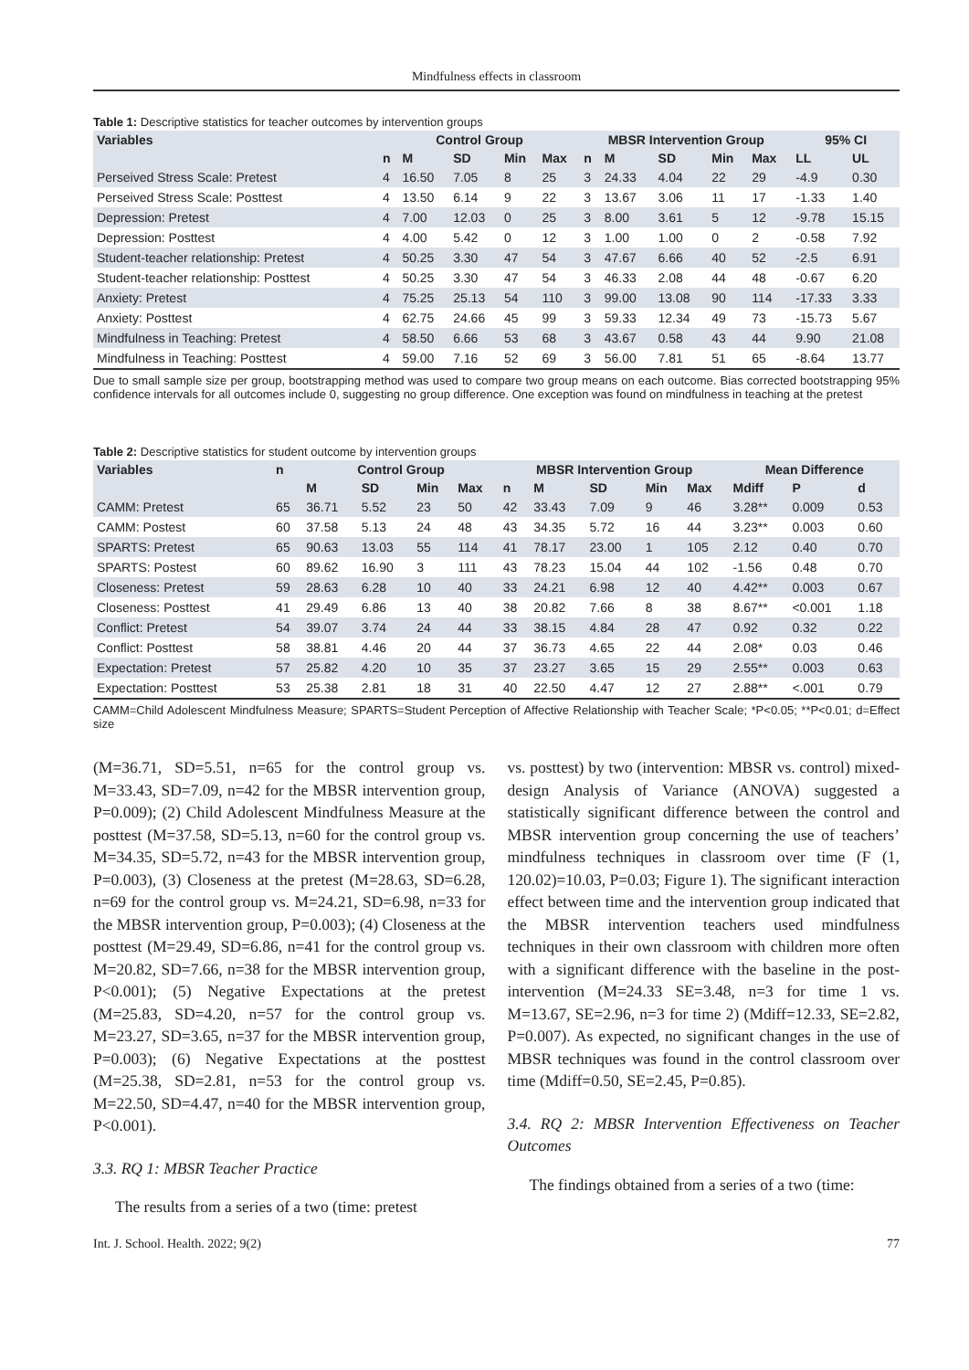Mindfulness effects in classroom
Table 1: Descriptive statistics for teacher outcomes by intervention groups
| Variables | Control Group | | | | | MBSR Intervention Group | | | | | 95% CI | |
| --- | --- | --- | --- | --- | --- | --- | --- | --- | --- | --- | --- | --- |
| | n | M | SD | Min | Max | n | M | SD | Min | Max | LL | UL |
| Perseived Stress Scale: Pretest | 4 | 16.50 | 7.05 | 8 | 25 | 3 | 24.33 | 4.04 | 22 | 29 | -4.9 | 0.30 |
| Perseived Stress Scale: Posttest | 4 | 13.50 | 6.14 | 9 | 22 | 3 | 13.67 | 3.06 | 11 | 17 | -1.33 | 1.40 |
| Depression: Pretest | 4 | 7.00 | 12.03 | 0 | 25 | 3 | 8.00 | 3.61 | 5 | 12 | -9.78 | 15.15 |
| Depression: Posttest | 4 | 4.00 | 5.42 | 0 | 12 | 3 | 1.00 | 1.00 | 0 | 2 | -0.58 | 7.92 |
| Student-teacher relationship: Pretest | 4 | 50.25 | 3.30 | 47 | 54 | 3 | 47.67 | 6.66 | 40 | 52 | -2.5 | 6.91 |
| Student-teacher relationship: Posttest | 4 | 50.25 | 3.30 | 47 | 54 | 3 | 46.33 | 2.08 | 44 | 48 | -0.67 | 6.20 |
| Anxiety: Pretest | 4 | 75.25 | 25.13 | 54 | 110 | 3 | 99.00 | 13.08 | 90 | 114 | -17.33 | 3.33 |
| Anxiety: Posttest | 4 | 62.75 | 24.66 | 45 | 99 | 3 | 59.33 | 12.34 | 49 | 73 | -15.73 | 5.67 |
| Mindfulness in Teaching: Pretest | 4 | 58.50 | 6.66 | 53 | 68 | 3 | 43.67 | 0.58 | 43 | 44 | 9.90 | 21.08 |
| Mindfulness in Teaching: Posttest | 4 | 59.00 | 7.16 | 52 | 69 | 3 | 56.00 | 7.81 | 51 | 65 | -8.64 | 13.77 |
Due to small sample size per group, bootstrapping method was used to compare two group means on each outcome. Bias corrected bootstrapping 95% confidence intervals for all outcomes include 0, suggesting no group difference. One exception was found on mindfulness in teaching at the pretest
Table 2: Descriptive statistics for student outcome by intervention groups
| Variables | n | Control Group | | | | MBSR Intervention Group | | | | | Mean Difference | | |
| --- | --- | --- | --- | --- | --- | --- | --- | --- | --- | --- | --- | --- | --- |
| | | M | SD | Min | Max | n | M | SD | Min | Max | Mdiff | P | d |
| CAMM: Pretest | 65 | 36.71 | 5.52 | 23 | 50 | 42 | 33.43 | 7.09 | 9 | 46 | 3.28** | 0.009 | 0.53 |
| CAMM: Postest | 60 | 37.58 | 5.13 | 24 | 48 | 43 | 34.35 | 5.72 | 16 | 44 | 3.23** | 0.003 | 0.60 |
| SPARTS: Pretest | 65 | 90.63 | 13.03 | 55 | 114 | 41 | 78.17 | 23.00 | 1 | 105 | 2.12 | 0.40 | 0.70 |
| SPARTS: Postest | 60 | 89.62 | 16.90 | 3 | 111 | 43 | 78.23 | 15.04 | 44 | 102 | -1.56 | 0.48 | 0.70 |
| Closeness: Pretest | 59 | 28.63 | 6.28 | 10 | 40 | 33 | 24.21 | 6.98 | 12 | 40 | 4.42** | 0.003 | 0.67 |
| Closeness: Posttest | 41 | 29.49 | 6.86 | 13 | 40 | 38 | 20.82 | 7.66 | 8 | 38 | 8.67** | <0.001 | 1.18 |
| Conflict: Pretest | 54 | 39.07 | 3.74 | 24 | 44 | 33 | 38.15 | 4.84 | 28 | 47 | 0.92 | 0.32 | 0.22 |
| Conflict: Posttest | 58 | 38.81 | 4.46 | 20 | 44 | 37 | 36.73 | 4.65 | 22 | 44 | 2.08* | 0.03 | 0.46 |
| Expectation: Pretest | 57 | 25.82 | 4.20 | 10 | 35 | 37 | 23.27 | 3.65 | 15 | 29 | 2.55** | 0.003 | 0.63 |
| Expectation: Posttest | 53 | 25.38 | 2.81 | 18 | 31 | 40 | 22.50 | 4.47 | 12 | 27 | 2.88** | <.001 | 0.79 |
CAMM=Child Adolescent Mindfulness Measure; SPARTS=Student Perception of Affective Relationship with Teacher Scale; *P<0.05; **P<0.01; d=Effect size
(M=36.71, SD=5.51, n=65 for the control group vs. M=33.43, SD=7.09, n=42 for the MBSR intervention group, P=0.009); (2) Child Adolescent Mindfulness Measure at the posttest (M=37.58, SD=5.13, n=60 for the control group vs. M=34.35, SD=5.72, n=43 for the MBSR intervention group, P=0.003), (3) Closeness at the pretest (M=28.63, SD=6.28, n=69 for the control group vs. M=24.21, SD=6.98, n=33 for the MBSR intervention group, P=0.003); (4) Closeness at the posttest (M=29.49, SD=6.86, n=41 for the control group vs. M=20.82, SD=7.66, n=38 for the MBSR intervention group, P<0.001); (5) Negative Expectations at the pretest (M=25.83, SD=4.20, n=57 for the control group vs. M=23.27, SD=3.65, n=37 for the MBSR intervention group, P=0.003); (6) Negative Expectations at the posttest (M=25.38, SD=2.81, n=53 for the control group vs. M=22.50, SD=4.47, n=40 for the MBSR intervention group, P<0.001).
3.3. RQ 1: MBSR Teacher Practice
The results from a series of a two (time: pretest
vs. posttest) by two (intervention: MBSR vs. control) mixed-design Analysis of Variance (ANOVA) suggested a statistically significant difference between the control and MBSR intervention group concerning the use of teachers’ mindfulness techniques in classroom over time (F (1, 120.02)=10.03, P=0.03; Figure 1). The significant interaction effect between time and the intervention group indicated that the MBSR intervention teachers used mindfulness techniques in their own classroom with children more often with a significant difference with the baseline in the post-intervention (M=24.33 SE=3.48, n=3 for time 1 vs. M=13.67, SE=2.96, n=3 for time 2) (Mdiff=12.33, SE=2.82, P=0.007). As expected, no significant changes in the use of MBSR techniques was found in the control classroom over time (Mdiff=0.50, SE=2.45, P=0.85).
3.4. RQ 2: MBSR Intervention Effectiveness on Teacher Outcomes
The findings obtained from a series of a two (time:
Int. J. School. Health. 2022; 9(2) 77